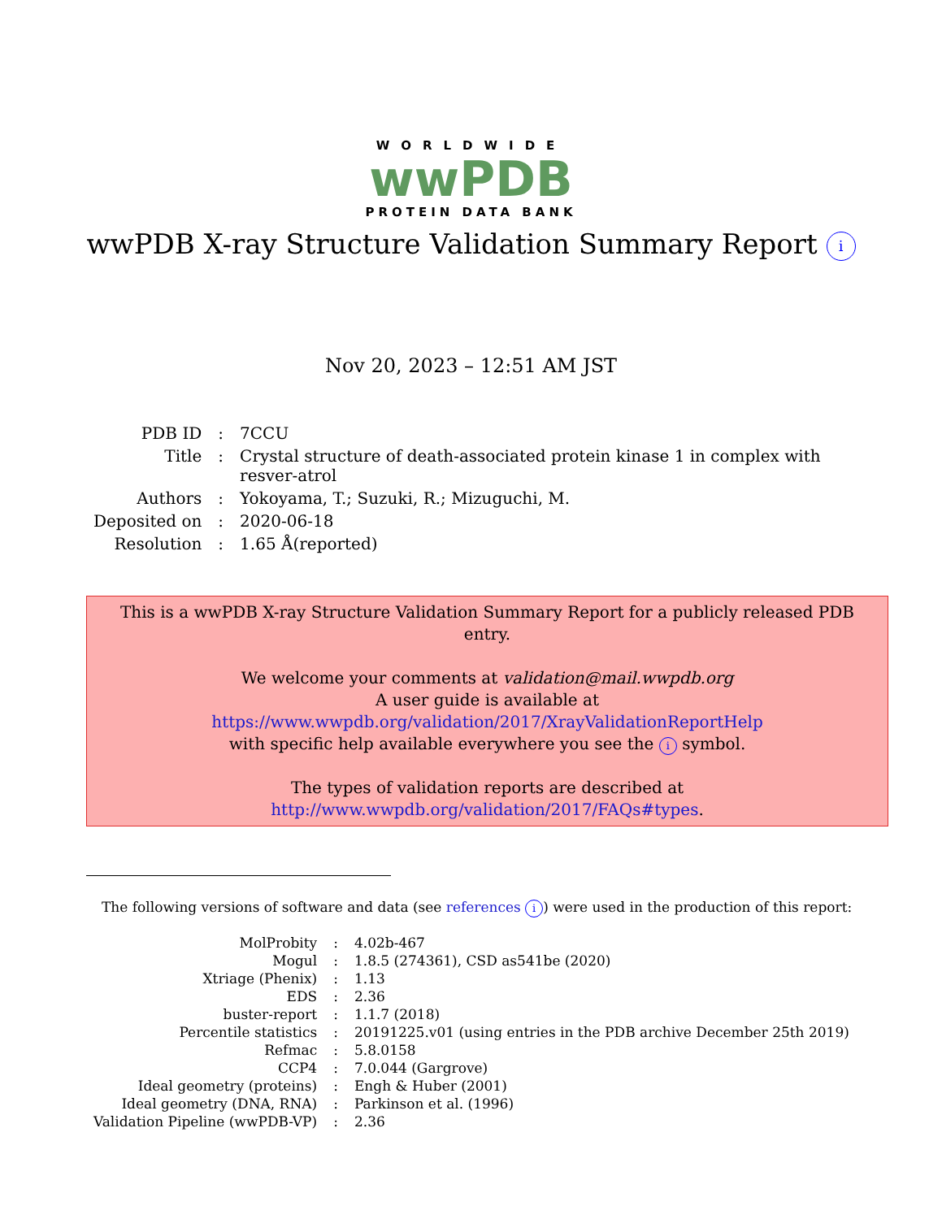WORLDWIDE
wwPDB
PROTEIN DATA BANK
wwPDB X-ray Structure Validation Summary Report i
Nov 20, 2023 – 12:51 AM JST
| PDB ID | : | 7CCU |
| Title | : | Crystal structure of death-associated protein kinase 1 in complex with resver-atrol |
| Authors | : | Yokoyama, T.; Suzuki, R.; Mizuguchi, M. |
| Deposited on | : | 2020-06-18 |
| Resolution | : | 1.65 Å(reported) |
This is a wwPDB X-ray Structure Validation Summary Report for a publicly released PDB entry.
We welcome your comments at validation@mail.wwpdb.org
A user guide is available at
https://www.wwpdb.org/validation/2017/XrayValidationReportHelp
with specific help available everywhere you see the i symbol.
The types of validation reports are described at
http://www.wwpdb.org/validation/2017/FAQs#types.
The following versions of software and data (see references i) were used in the production of this report:
| MolProbity | : | 4.02b-467 |
| Mogul | : | 1.8.5 (274361), CSD as541be (2020) |
| Xtriage (Phenix) | : | 1.13 |
| EDS | : | 2.36 |
| buster-report | : | 1.1.7 (2018) |
| Percentile statistics | : | 20191225.v01 (using entries in the PDB archive December 25th 2019) |
| Refmac | : | 5.8.0158 |
| CCP4 | : | 7.0.044 (Gargrove) |
| Ideal geometry (proteins) | : | Engh & Huber (2001) |
| Ideal geometry (DNA, RNA) | : | Parkinson et al. (1996) |
| Validation Pipeline (wwPDB-VP) | : | 2.36 |